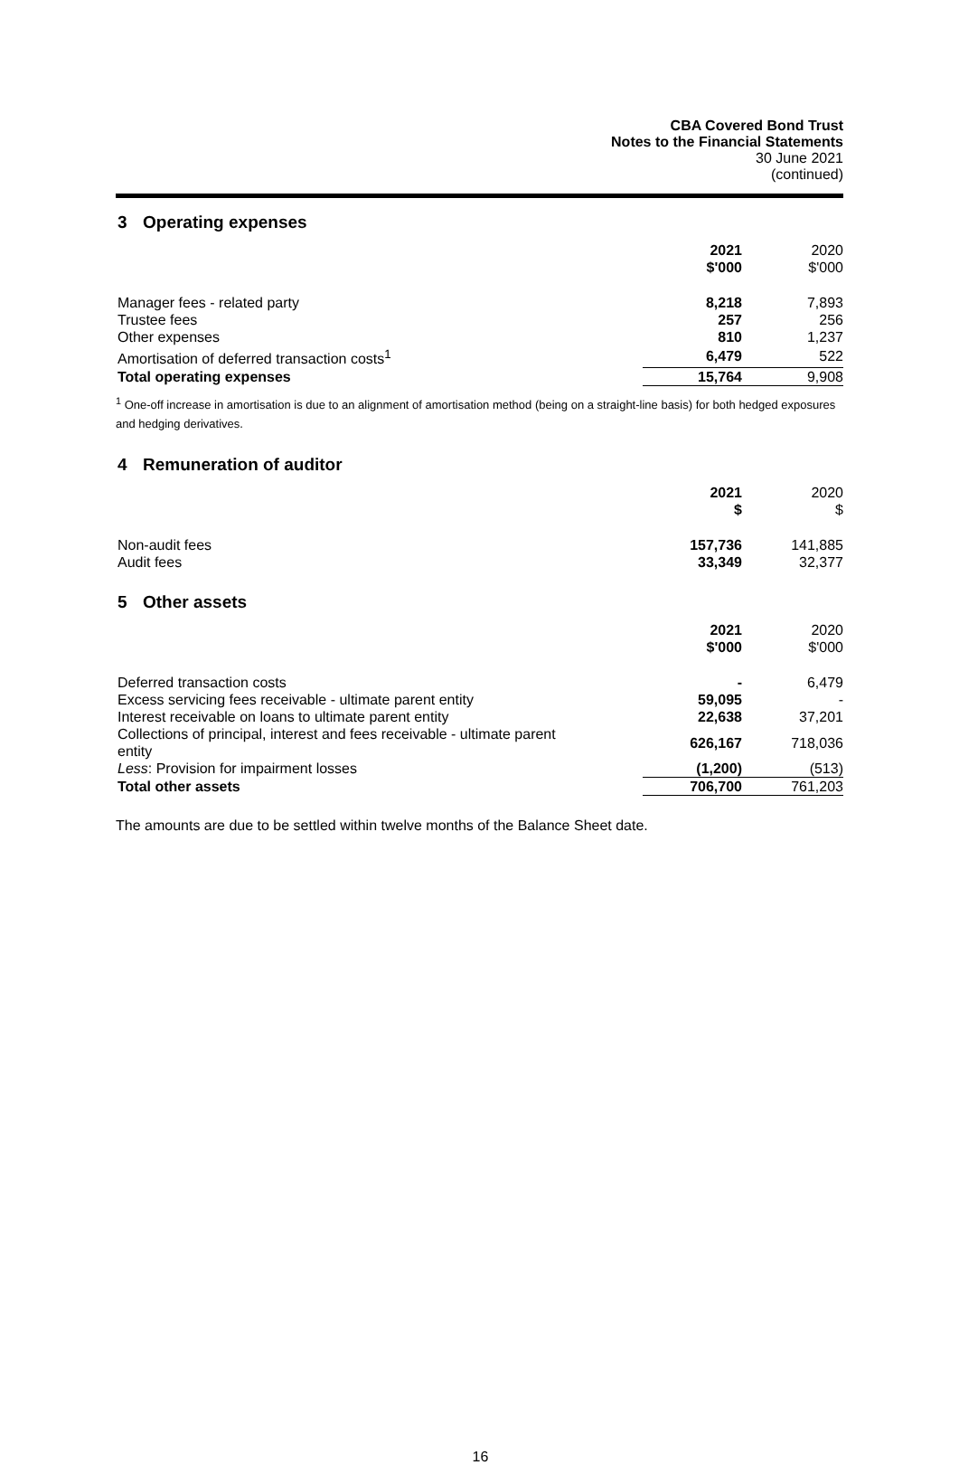CBA Covered Bond Trust
Notes to the Financial Statements
30 June 2021
(continued)
3 Operating expenses
| | 2021 $'000 | 2020 $'000 |
| Manager fees - related party | 8,218 | 7,893 |
| Trustee fees | 257 | 256 |
| Other expenses | 810 | 1,237 |
| Amortisation of deferred transaction costs<sup>1</sup> | 6,479 | 522 |
| Total operating expenses | 15,764 | 9,908 |
<sup>1</sup> One-off increase in amortisation is due to an alignment of amortisation method (being on a straight-line basis) for both hedged exposures and hedging derivatives.
4 Remuneration of auditor
| | 2021 $ | 2020 $ |
| Non-audit fees | 157,736 | 141,885 |
| Audit fees | 33,349 | 32,377 |
5 Other assets
| | 2021 $'000 | 2020 $'000 |
| Deferred transaction costs | - | 6,479 |
| Excess servicing fees receivable - ultimate parent entity | 59,095 | - |
| Interest receivable on loans to ultimate parent entity | 22,638 | 37,201 |
| Collections of principal, interest and fees receivable - ultimate parent entity | 626,167 | 718,036 |
| Less : Provision for impairment losses | (1,200) | (513) |
| Total other assets | 706,700 | 761,203 |
The amounts are due to be settled within twelve months of the Balance Sheet date.
16